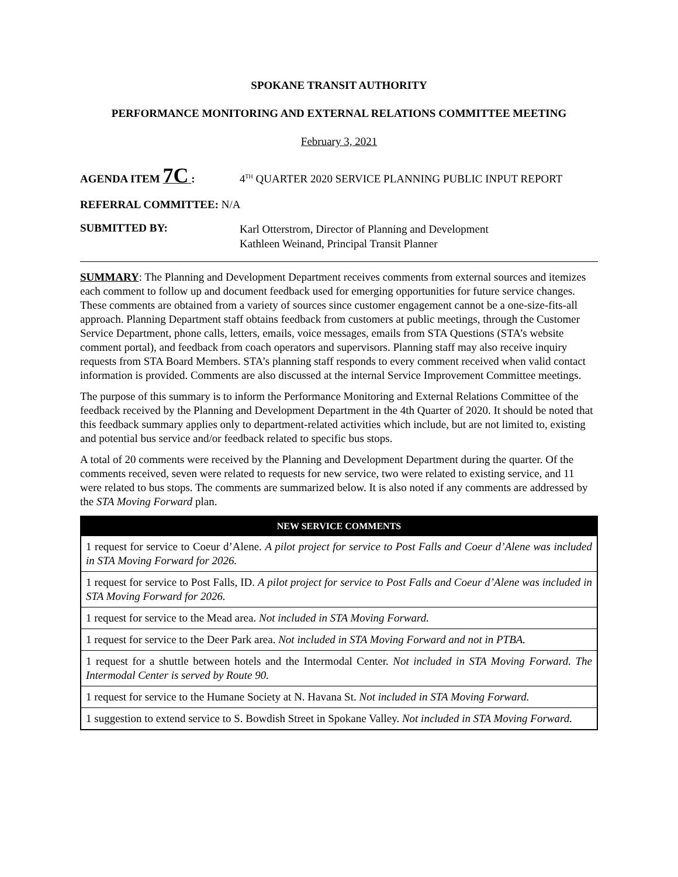SPOKANE TRANSIT AUTHORITY
PERFORMANCE MONITORING AND EXTERNAL RELATIONS COMMITTEE MEETING
February 3, 2021
AGENDA ITEM 7C : 4<sup>TH</sup> QUARTER 2020 SERVICE PLANNING PUBLIC INPUT REPORT
REFERRAL COMMITTEE: N/A
SUBMITTED BY:
Karl Otterstrom, Director of Planning and Development
Kathleen Weinand, Principal Transit Planner
SUMMARY: The Planning and Development Department receives comments from external sources and itemizes each comment to follow up and document feedback used for emerging opportunities for future service changes. These comments are obtained from a variety of sources since customer engagement cannot be a one-size-fits-all approach. Planning Department staff obtains feedback from customers at public meetings, through the Customer Service Department, phone calls, letters, emails, voice messages, emails from STA Questions (STA’s website comment portal), and feedback from coach operators and supervisors. Planning staff may also receive inquiry requests from STA Board Members. STA’s planning staff responds to every comment received when valid contact information is provided. Comments are also discussed at the internal Service Improvement Committee meetings.
The purpose of this summary is to inform the Performance Monitoring and External Relations Committee of the feedback received by the Planning and Development Department in the 4th Quarter of 2020. It should be noted that this feedback summary applies only to department-related activities which include, but are not limited to, existing and potential bus service and/or feedback related to specific bus stops.
A total of 20 comments were received by the Planning and Development Department during the quarter. Of the comments received, seven were related to requests for new service, two were related to existing service, and 11 were related to bus stops. The comments are summarized below. It is also noted if any comments are addressed by the STA Moving Forward plan.
| NEW SERVICE COMMENTS |
| --- |
| 1 request for service to Coeur d’Alene. A pilot project for service to Post Falls and Coeur d’Alene was included in STA Moving Forward for 2026. |
| 1 request for service to Post Falls, ID. A pilot project for service to Post Falls and Coeur d’Alene was included in STA Moving Forward for 2026. |
| 1 request for service to the Mead area. Not included in STA Moving Forward. |
| 1 request for service to the Deer Park area. Not included in STA Moving Forward and not in PTBA. |
| 1 request for a shuttle between hotels and the Intermodal Center. Not included in STA Moving Forward. The Intermodal Center is served by Route 90. |
| 1 request for service to the Humane Society at N. Havana St. Not included in STA Moving Forward. |
| 1 suggestion to extend service to S. Bowdish Street in Spokane Valley. Not included in STA Moving Forward. |